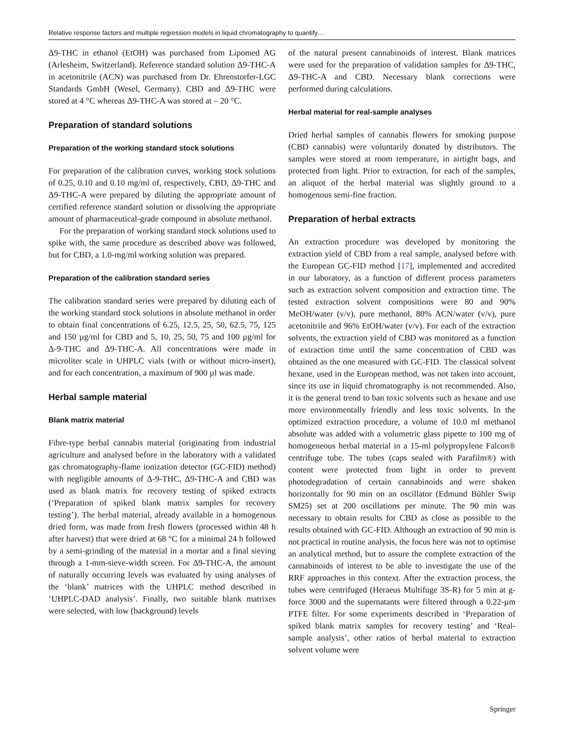Relative response factors and multiple regression models in liquid chromatography to quantify…
Δ9-THC in ethanol (EtOH) was purchased from Lipomed AG (Arlesheim, Switzerland). Reference standard solution Δ9-THC-A in acetonitrile (ACN) was purchased from Dr. Ehrenstorfer-LGC Standards GmbH (Wesel, Germany). CBD and Δ9-THC were stored at 4 °C whereas Δ9-THC-A was stored at – 20 °C.
Preparation of standard solutions
Preparation of the working standard stock solutions
For preparation of the calibration curves, working stock solutions of 0.25, 0.10 and 0.10 mg/ml of, respectively, CBD, Δ9-THC and Δ9-THC-A were prepared by diluting the appropriate amount of certified reference standard solution or dissolving the appropriate amount of pharmaceutical-grade compound in absolute methanol.
For the preparation of working standard stock solutions used to spike with, the same procedure as described above was followed, but for CBD, a 1.0-mg/ml working solution was prepared.
Preparation of the calibration standard series
The calibration standard series were prepared by diluting each of the working standard stock solutions in absolute methanol in order to obtain final concentrations of 6.25, 12.5, 25, 50, 62.5, 75, 125 and 150 µg/ml for CBD and 5, 10, 25, 50, 75 and 100 µg/ml for Δ-9-THC and Δ9-THC-A. All concentrations were made in microliter scale in UHPLC vials (with or without micro-insert), and for each concentration, a maximum of 900 µl was made.
Herbal sample material
Blank matrix material
Fibre-type herbal cannabis material (originating from industrial agriculture and analysed before in the laboratory with a validated gas chromatography-flame ionization detector (GC-FID) method) with negligible amounts of Δ-9-THC, Δ9-THC-A and CBD was used as blank matrix for recovery testing of spiked extracts (‘Preparation of spiked blank matrix samples for recovery testing’). The herbal material, already available in a homogenous dried form, was made from fresh flowers (processed within 48 h after harvest) that were dried at 68 °C for a minimal 24 h followed by a semi-grinding of the material in a mortar and a final sieving through a 1-mm-sieve-width screen. For Δ9-THC-A, the amount of naturally occurring levels was evaluated by using analyses of the ‘blank’ matrices with the UHPLC method described in ‘UHPLC-DAD analysis’. Finally, two suitable blank matrixes were selected, with low (background) levels
of the natural present cannabinoids of interest. Blank matrices were used for the preparation of validation samples for Δ9-THC, Δ9-THC-A and CBD. Necessary blank corrections were performed during calculations.
Herbal material for real-sample analyses
Dried herbal samples of cannabis flowers for smoking purpose (CBD cannabis) were voluntarily donated by distributors. The samples were stored at room temperature, in airtight bags, and protected from light. Prior to extraction, for each of the samples, an aliquot of the herbal material was slightly ground to a homogenous semi-fine fraction.
Preparation of herbal extracts
An extraction procedure was developed by monitoring the extraction yield of CBD from a real sample, analysed before with the European GC-FID method [17], implemented and accredited in our laboratory, as a function of different process parameters such as extraction solvent composition and extraction time. The tested extraction solvent compositions were 80 and 90% MeOH/water (v/v), pure methanol, 80% ACN/water (v/v), pure acetonitrile and 96% EtOH/water (v/v). For each of the extraction solvents, the extraction yield of CBD was monitored as a function of extraction time until the same concentration of CBD was obtained as the one measured with GC-FID. The classical solvent hexane, used in the European method, was not taken into account, since its use in liquid chromatography is not recommended. Also, it is the general trend to ban toxic solvents such as hexane and use more environmentally friendly and less toxic solvents. In the optimized extraction procedure, a volume of 10.0 ml methanol absolute was added with a volumetric glass pipette to 100 mg of homogeneous herbal material in a 15-ml polypropylene Falcon® centrifuge tube. The tubes (caps sealed with Parafilm®) with content were protected from light in order to prevent photodegradation of certain cannabinoids and were shaken horizontally for 90 min on an oscillator (Edmund Bühler Swip SM25) set at 200 oscillations per minute. The 90 min was necessary to obtain results for CBD as close as possible to the results obtained with GC-FID. Although an extraction of 90 min is not practical in routine analysis, the focus here was not to optimise an analytical method, but to assure the complete extraction of the cannabinoids of interest to be able to investigate the use of the RRF approaches in this context. After the extraction process, the tubes were centrifuged (Heraeus Multifuge 3S-R) for 5 min at g-force 3000 and the supernatants were filtered through a 0.22-µm PTFE filter. For some experiments described in ‘Preparation of spiked blank matrix samples for recovery testing’ and ‘Real-sample analysis’, other ratios of herbal material to extraction solvent volume were
Springer